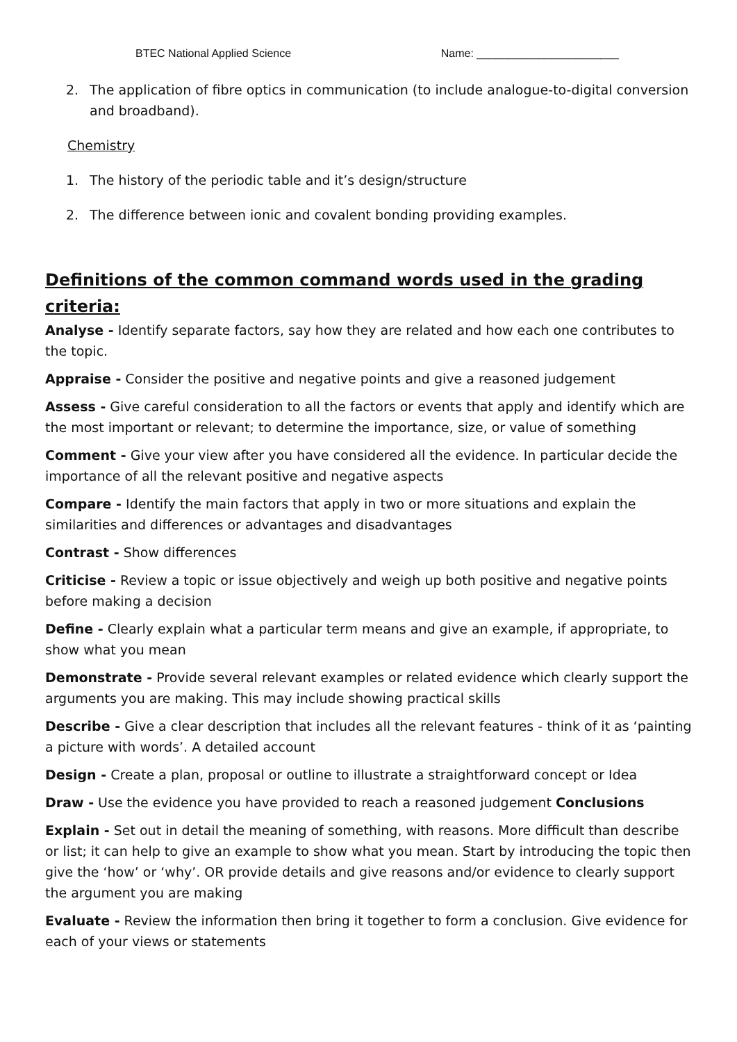BTEC National Applied Science Name: _______________________
2. The application of fibre optics in communication (to include analogue-to-digital conversion and broadband).
Chemistry
1. The history of the periodic table and it’s design/structure
2. The difference between ionic and covalent bonding providing examples.
Definitions of the common command words used in the grading criteria:
Analyse - Identify separate factors, say how they are related and how each one contributes to the topic.
Appraise - Consider the positive and negative points and give a reasoned judgement
Assess - Give careful consideration to all the factors or events that apply and identify which are the most important or relevant; to determine the importance, size, or value of something
Comment - Give your view after you have considered all the evidence. In particular decide the importance of all the relevant positive and negative aspects
Compare - Identify the main factors that apply in two or more situations and explain the similarities and differences or advantages and disadvantages
Contrast - Show differences
Criticise - Review a topic or issue objectively and weigh up both positive and negative points before making a decision
Define - Clearly explain what a particular term means and give an example, if appropriate, to show what you mean
Demonstrate - Provide several relevant examples or related evidence which clearly support the arguments you are making. This may include showing practical skills
Describe - Give a clear description that includes all the relevant features - think of it as ‘painting a picture with words’. A detailed account
Design - Create a plan, proposal or outline to illustrate a straightforward concept or Idea
Draw - Use the evidence you have provided to reach a reasoned judgement Conclusions
Explain - Set out in detail the meaning of something, with reasons. More difficult than describe or list; it can help to give an example to show what you mean. Start by introducing the topic then give the ‘how’ or ‘why’. OR provide details and give reasons and/or evidence to clearly support the argument you are making
Evaluate - Review the information then bring it together to form a conclusion. Give evidence for each of your views or statements